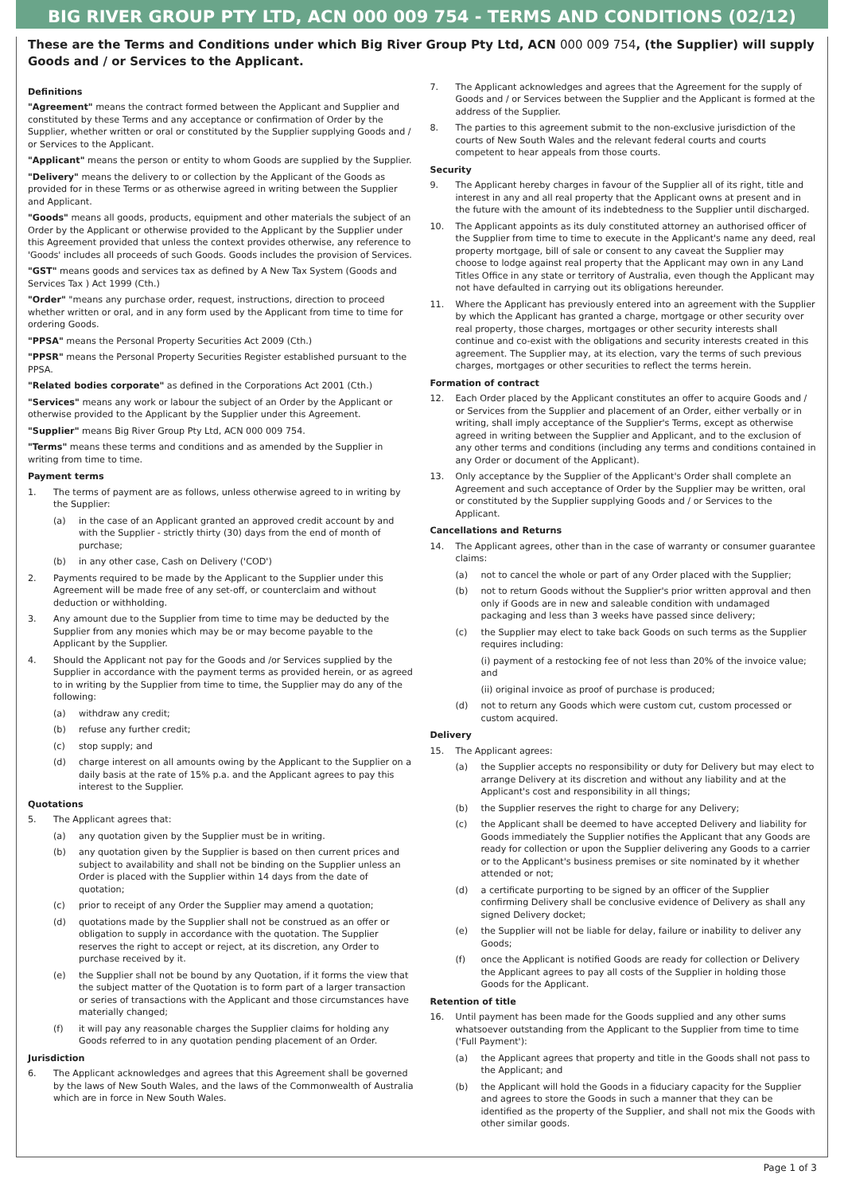BIG RIVER GROUP PTY LTD, ACN 000 009 754 - TERMS AND CONDITIONS (02/12)
These are the Terms and Conditions under which Big River Group Pty Ltd, ACN 000 009 754, (the Supplier) will supply Goods and / or Services to the Applicant.
Definitions
"Agreement" means the contract formed between the Applicant and Supplier and constituted by these Terms and any acceptance or confirmation of Order by the Supplier, whether written or oral or constituted by the Supplier supplying Goods and / or Services to the Applicant.
"Applicant" means the person or entity to whom Goods are supplied by the Supplier.
"Delivery" means the delivery to or collection by the Applicant of the Goods as provided for in these Terms or as otherwise agreed in writing between the Supplier and Applicant.
"Goods" means all goods, products, equipment and other materials the subject of an Order by the Applicant or otherwise provided to the Applicant by the Supplier under this Agreement provided that unless the context provides otherwise, any reference to 'Goods' includes all proceeds of such Goods. Goods includes the provision of Services.
"GST" means goods and services tax as defined by A New Tax System (Goods and Services Tax ) Act 1999 (Cth.)
"Order" "means any purchase order, request, instructions, direction to proceed whether written or oral, and in any form used by the Applicant from time to time for ordering Goods.
"PPSA" means the Personal Property Securities Act 2009 (Cth.)
"PPSR" means the Personal Property Securities Register established pursuant to the PPSA.
"Related bodies corporate" as defined in the Corporations Act 2001 (Cth.)
"Services" means any work or labour the subject of an Order by the Applicant or otherwise provided to the Applicant by the Supplier under this Agreement.
"Supplier" means Big River Group Pty Ltd, ACN 000 009 754.
"Terms" means these terms and conditions and as amended by the Supplier in writing from time to time.
Payment terms
1. The terms of payment are as follows, unless otherwise agreed to in writing by the Supplier:
(a) in the case of an Applicant granted an approved credit account by and with the Supplier - strictly thirty (30) days from the end of month of purchase;
(b) in any other case, Cash on Delivery ('COD')
2. Payments required to be made by the Applicant to the Supplier under this Agreement will be made free of any set-off, or counterclaim and without deduction or withholding.
3. Any amount due to the Supplier from time to time may be deducted by the Supplier from any monies which may be or may become payable to the Applicant by the Supplier.
4. Should the Applicant not pay for the Goods and /or Services supplied by the Supplier in accordance with the payment terms as provided herein, or as agreed to in writing by the Supplier from time to time, the Supplier may do any of the following:
(a) withdraw any credit;
(b) refuse any further credit;
(c) stop supply; and
(d) charge interest on all amounts owing by the Applicant to the Supplier on a daily basis at the rate of 15% p.a. and the Applicant agrees to pay this interest to the Supplier.
Quotations
5. The Applicant agrees that:
(a) any quotation given by the Supplier must be in writing.
(b) any quotation given by the Supplier is based on then current prices and subject to availability and shall not be binding on the Supplier unless an Order is placed with the Supplier within 14 days from the date of quotation;
(c) prior to receipt of any Order the Supplier may amend a quotation;
(d) quotations made by the Supplier shall not be construed as an offer or obligation to supply in accordance with the quotation. The Supplier reserves the right to accept or reject, at its discretion, any Order to purchase received by it.
(e) the Supplier shall not be bound by any Quotation, if it forms the view that the subject matter of the Quotation is to form part of a larger transaction or series of transactions with the Applicant and those circumstances have materially changed;
(f) it will pay any reasonable charges the Supplier claims for holding any Goods referred to in any quotation pending placement of an Order.
Jurisdiction
6. The Applicant acknowledges and agrees that this Agreement shall be governed by the laws of New South Wales, and the laws of the Commonwealth of Australia which are in force in New South Wales.
7. The Applicant acknowledges and agrees that the Agreement for the supply of Goods and / or Services between the Supplier and the Applicant is formed at the address of the Supplier.
8. The parties to this agreement submit to the non-exclusive jurisdiction of the courts of New South Wales and the relevant federal courts and courts competent to hear appeals from those courts.
Security
9. The Applicant hereby charges in favour of the Supplier all of its right, title and interest in any and all real property that the Applicant owns at present and in the future with the amount of its indebtedness to the Supplier until discharged.
10. The Applicant appoints as its duly constituted attorney an authorised officer of the Supplier from time to time to execute in the Applicant's name any deed, real property mortgage, bill of sale or consent to any caveat the Supplier may choose to lodge against real property that the Applicant may own in any Land Titles Office in any state or territory of Australia, even though the Applicant may not have defaulted in carrying out its obligations hereunder.
11. Where the Applicant has previously entered into an agreement with the Supplier by which the Applicant has granted a charge, mortgage or other security over real property, those charges, mortgages or other security interests shall continue and co-exist with the obligations and security interests created in this agreement. The Supplier may, at its election, vary the terms of such previous charges, mortgages or other securities to reflect the terms herein.
Formation of contract
12. Each Order placed by the Applicant constitutes an offer to acquire Goods and / or Services from the Supplier and placement of an Order, either verbally or in writing, shall imply acceptance of the Supplier's Terms, except as otherwise agreed in writing between the Supplier and Applicant, and to the exclusion of any other terms and conditions (including any terms and conditions contained in any Order or document of the Applicant).
13. Only acceptance by the Supplier of the Applicant's Order shall complete an Agreement and such acceptance of Order by the Supplier may be written, oral or constituted by the Supplier supplying Goods and / or Services to the Applicant.
Cancellations and Returns
14. The Applicant agrees, other than in the case of warranty or consumer guarantee claims:
(a) not to cancel the whole or part of any Order placed with the Supplier;
(b) not to return Goods without the Supplier's prior written approval and then only if Goods are in new and saleable condition with undamaged packaging and less than 3 weeks have passed since delivery;
(c) the Supplier may elect to take back Goods on such terms as the Supplier requires including:
(i) payment of a restocking fee of not less than 20% of the invoice value; and
(ii) original invoice as proof of purchase is produced;
(d) not to return any Goods which were custom cut, custom processed or custom acquired.
Delivery
15. The Applicant agrees:
(a) the Supplier accepts no responsibility or duty for Delivery but may elect to arrange Delivery at its discretion and without any liability and at the Applicant's cost and responsibility in all things;
(b) the Supplier reserves the right to charge for any Delivery;
(c) the Applicant shall be deemed to have accepted Delivery and liability for Goods immediately the Supplier notifies the Applicant that any Goods are ready for collection or upon the Supplier delivering any Goods to a carrier or to the Applicant's business premises or site nominated by it whether attended or not;
(d) a certificate purporting to be signed by an officer of the Supplier confirming Delivery shall be conclusive evidence of Delivery as shall any signed Delivery docket;
(e) the Supplier will not be liable for delay, failure or inability to deliver any Goods;
(f) once the Applicant is notified Goods are ready for collection or Delivery the Applicant agrees to pay all costs of the Supplier in holding those Goods for the Applicant.
Retention of title
16. Until payment has been made for the Goods supplied and any other sums whatsoever outstanding from the Applicant to the Supplier from time to time ('Full Payment'):
(a) the Applicant agrees that property and title in the Goods shall not pass to the Applicant; and
(b) the Applicant will hold the Goods in a fiduciary capacity for the Supplier and agrees to store the Goods in such a manner that they can be identified as the property of the Supplier, and shall not mix the Goods with other similar goods.
Page 1 of 3